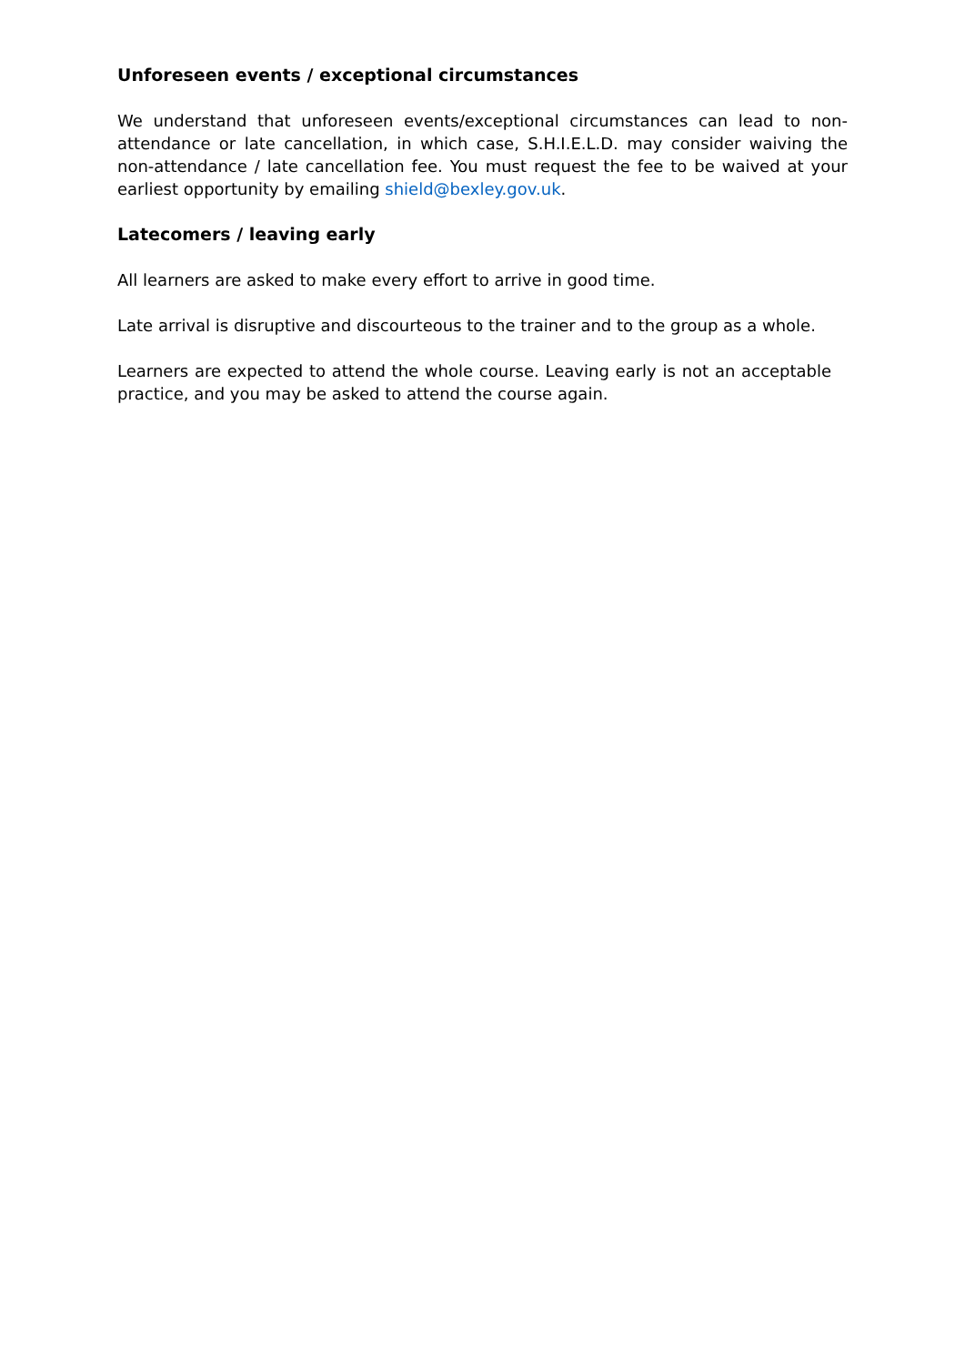Unforeseen events / exceptional circumstances
We understand that unforeseen events/exceptional circumstances can lead to non-attendance or late cancellation, in which case, S.H.I.E.L.D. may consider waiving the non-attendance / late cancellation fee. You must request the fee to be waived at your earliest opportunity by emailing shield@bexley.gov.uk.
Latecomers / leaving early
All learners are asked to make every effort to arrive in good time.
Late arrival is disruptive and discourteous to the trainer and to the group as a whole.
Learners are expected to attend the whole course. Leaving early is not an acceptable practice, and you may be asked to attend the course again.